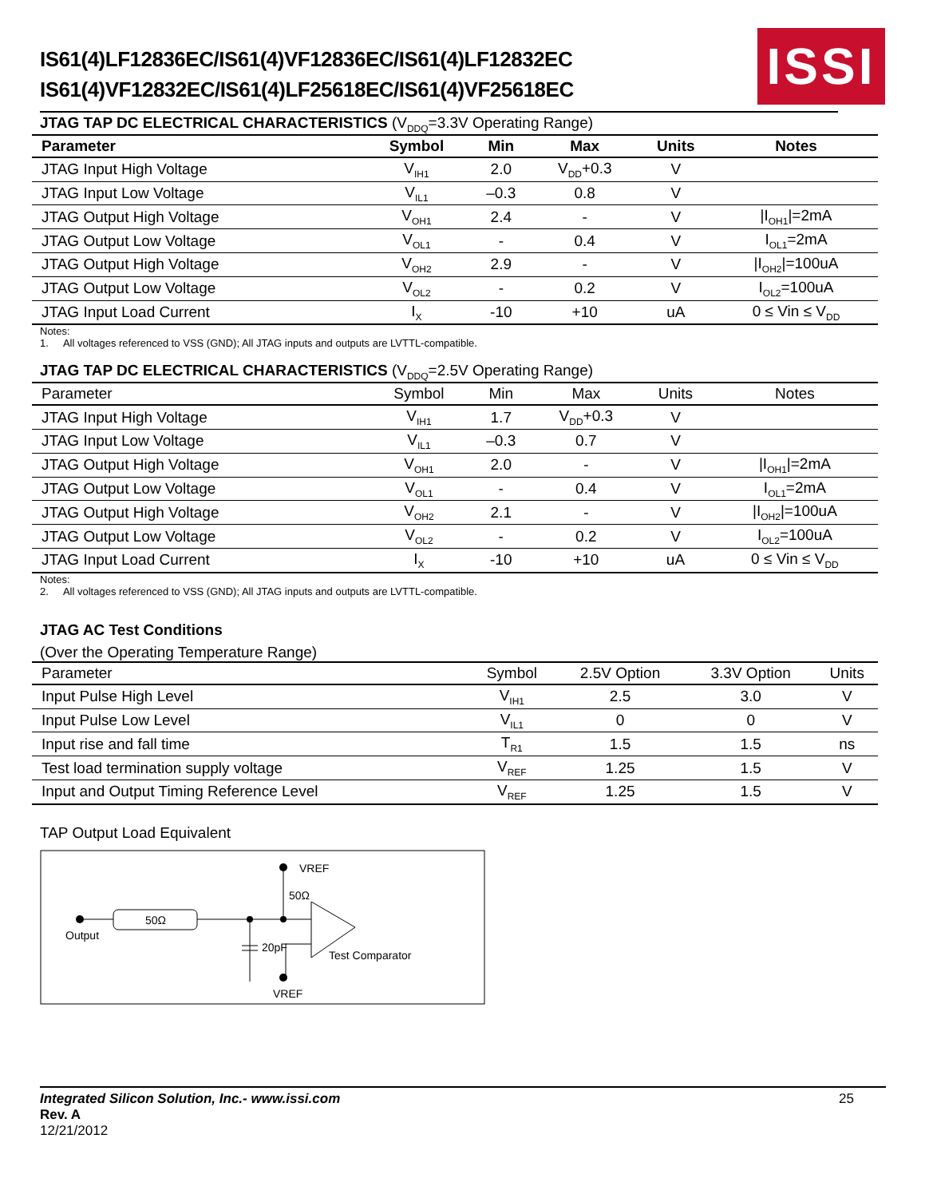IS61(4)LF12836EC/IS61(4)VF12836EC/IS61(4)LF12832EC
IS61(4)VF12832EC/IS61(4)LF25618EC/IS61(4)VF25618EC
ISSI
JTAG TAP DC ELECTRICAL CHARACTERISTICS (V<sub>DDQ</sub>=3.3V Operating Range)
| Parameter | Symbol | Min | Max | Units | Notes |
| --- | --- | --- | --- | --- | --- |
| JTAG Input High Voltage | V<sub>IH1</sub> | 2.0 | V<sub>DD</sub>+0.3 | V | |
| JTAG Input Low Voltage | V<sub>IL1</sub> | –0.3 | 0.8 | V | |
| JTAG Output High Voltage | V<sub>OH1</sub> | 2.4 | - | V | /I<sub>OH1</sub>/=2mA |
| JTAG Output Low Voltage | V<sub>OL1</sub> | - | 0.4 | V | I<sub>OL1</sub>=2mA |
| JTAG Output High Voltage | V<sub>OH2</sub> | 2.9 | - | V | /I<sub>OH2</sub>/=100uA |
| JTAG Output Low Voltage | V<sub>OL2</sub> | - | 0.2 | V | I<sub>OL2</sub>=100uA |
| JTAG Input Load Current | I<sub>X</sub> | -10 | +10 | uA | 0 ≤ Vin ≤ V<sub>DD</sub> |
Notes:
1. All voltages referenced to VSS (GND); All JTAG inputs and outputs are LVTTL-compatible.
JTAG TAP DC ELECTRICAL CHARACTERISTICS (V<sub>DDQ</sub>=2.5V Operating Range)
| Parameter | Symbol | Min | Max | Units | Notes |
| --- | --- | --- | --- | --- | --- |
| JTAG Input High Voltage | V<sub>IH1</sub> | 1.7 | V<sub>DD</sub>+0.3 | V | |
| JTAG Input Low Voltage | V<sub>IL1</sub> | –0.3 | 0.7 | V | |
| JTAG Output High Voltage | V<sub>OH1</sub> | 2.0 | - | V | /I<sub>OH1</sub>/=2mA |
| JTAG Output Low Voltage | V<sub>OL1</sub> | - | 0.4 | V | I<sub>OL1</sub>=2mA |
| JTAG Output High Voltage | V<sub>OH2</sub> | 2.1 | - | V | /I<sub>OH2</sub>/=100uA |
| JTAG Output Low Voltage | V<sub>OL2</sub> | - | 0.2 | V | I<sub>OL2</sub>=100uA |
| JTAG Input Load Current | I<sub>X</sub> | -10 | +10 | uA | 0 ≤ Vin ≤ V<sub>DD</sub> |
Notes:
2. All voltages referenced to VSS (GND); All JTAG inputs and outputs are LVTTL-compatible.
JTAG AC Test Conditions
(Over the Operating Temperature Range)
| Parameter | Symbol | 2.5V Option | 3.3V Option | Units |
| --- | --- | --- | --- | --- |
| Input Pulse High Level | V<sub>IH1</sub> | 2.5 | 3.0 | V |
| Input Pulse Low Level | V<sub>IL1</sub> | 0 | 0 | V |
| Input rise and fall time | T<sub>R1</sub> | 1.5 | 1.5 | ns |
| Test load termination supply voltage | V<sub>REF</sub> | 1.25 | 1.5 | V |
| Input and Output Timing Reference Level | V<sub>REF</sub> | 1.25 | 1.5 | V |
TAP Output Load Equivalent
50Ω
Output
20pF
VREF
50Ω
Test Comparator
VREF
Integrated Silicon Solution, Inc.- www.issi.com
Rev. A
12/21/2012
25